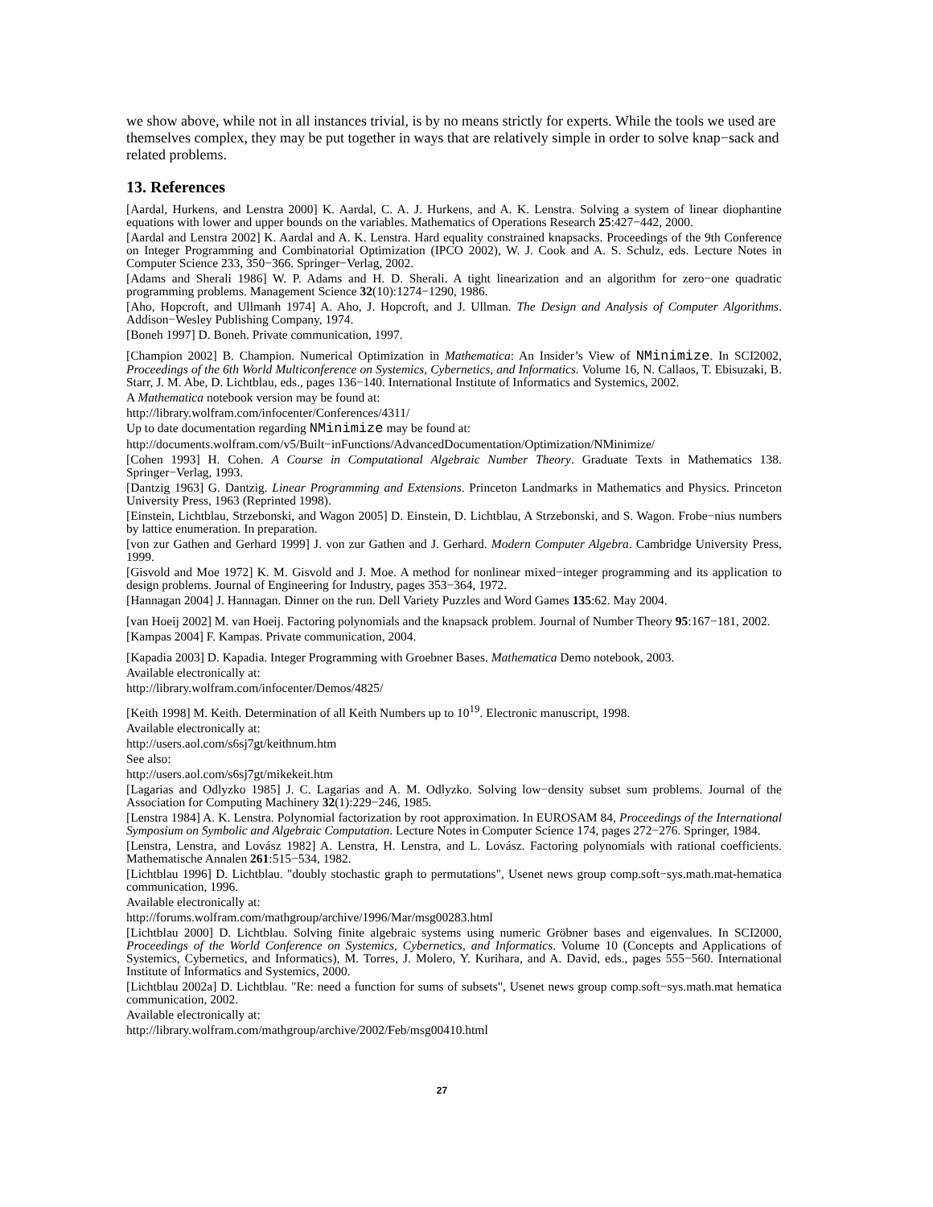we show above, while not in all instances trivial, is by no means strictly for experts. While the tools we used are themselves complex, they may be put together in ways that are relatively simple in order to solve knap−sack and related problems.
13. References
[Aardal, Hurkens, and Lenstra 2000] K. Aardal, C. A. J. Hurkens, and A. K. Lenstra. Solving a system of linear diophantine equations with lower and upper bounds on the variables. Mathematics of Operations Research 25:427−442, 2000.
[Aardal and Lenstra 2002] K. Aardal and A. K. Lenstra. Hard equality constrained knapsacks. Proceedings of the 9th Conference on Integer Programming and Combinatorial Optimization (IPCO 2002), W. J. Cook and A. S. Schulz, eds. Lecture Notes in Computer Science 233, 350−366. Springer−Verlag, 2002.
[Adams and Sherali 1986] W. P. Adams and H. D. Sherali. A tight linearization and an algorithm for zero−one quadratic programming problems. Management Science 32(10):1274−1290, 1986.
[Aho, Hopcroft, and Ullmanh 1974] A. Aho, J. Hopcroft, and J. Ullman. The Design and Analysis of Computer Algorithms. Addison−Wesley Publishing Company, 1974.
[Boneh 1997] D. Boneh. Private communication, 1997.
[Champion 2002] B. Champion. Numerical Optimization in Mathematica: An Insider’s View of NMinimize. In SCI2002, Proceedings of the 6th World Multiconference on Systemics, Cybernetics, and Informatics. Volume 16, N. Callaos, T. Ebisuzaki, B. Starr, J. M. Abe, D. Lichtblau, eds., pages 136−140. International Institute of Informatics and Systemics, 2002.
A Mathematica notebook version may be found at:
http://library.wolfram.com/infocenter/Conferences/4311/
Up to date documentation regarding NMinimize may be found at:
http://documents.wolfram.com/v5/Built−inFunctions/AdvancedDocumentation/Optimization/NMinimize/
[Cohen 1993] H. Cohen. A Course in Computational Algebraic Number Theory. Graduate Texts in Mathematics 138. Springer−Verlag, 1993.
[Dantzig 1963] G. Dantzig. Linear Programming and Extensions. Princeton Landmarks in Mathematics and Physics. Princeton University Press, 1963 (Reprinted 1998).
[Einstein, Lichtblau, Strzebonski, and Wagon 2005] D. Einstein, D. Lichtblau, A Strzebonski, and S. Wagon. Frobe−nius numbers by lattice enumeration. In preparation.
[von zur Gathen and Gerhard 1999] J. von zur Gathen and J. Gerhard. Modern Computer Algebra. Cambridge University Press, 1999.
[Gisvold and Moe 1972] K. M. Gisvold and J. Moe. A method for nonlinear mixed−integer programming and its application to design problems. Journal of Engineering for Industry, pages 353−364, 1972.
[Hannagan 2004] J. Hannagan. Dinner on the run. Dell Variety Puzzles and Word Games 135:62. May 2004.
[van Hoeij 2002] M. van Hoeij. Factoring polynomials and the knapsack problem. Journal of Number Theory 95:167−181, 2002.
[Kampas 2004] F. Kampas. Private communication, 2004.
[Kapadia 2003] D. Kapadia. Integer Programming with Groebner Bases. Mathematica Demo notebook, 2003.
Available electronically at:
http://library.wolfram.com/infocenter/Demos/4825/
[Keith 1998] M. Keith. Determination of all Keith Numbers up to 10<sup>19</sup>. Electronic manuscript, 1998.
Available electronically at:
http://users.aol.com/s6sj7gt/keithnum.htm
See also:
http://users.aol.com/s6sj7gt/mikekeit.htm
[Lagarias and Odlyzko 1985] J. C. Lagarias and A. M. Odlyzko. Solving low−density subset sum problems. Journal of the Association for Computing Machinery 32(1):229−246, 1985.
[Lenstra 1984] A. K. Lenstra. Polynomial factorization by root approximation. In EUROSAM 84, Proceedings of the International Symposium on Symbolic and Algebraic Computation. Lecture Notes in Computer Science 174, pages 272−276. Springer, 1984.
[Lenstra, Lenstra, and Lovász 1982] A. Lenstra, H. Lenstra, and L. Lovász. Factoring polynomials with rational coefficients. Mathematische Annalen 261:515−534, 1982.
[Lichtblau 1996] D. Lichtblau. "doubly stochastic graph to permutations", Usenet news group comp.soft−sys.math.mat-hematica communication, 1996.
Available electronically at:
http://forums.wolfram.com/mathgroup/archive/1996/Mar/msg00283.html
[Lichtblau 2000] D. Lichtblau. Solving finite algebraic systems using numeric Gröbner bases and eigenvalues. In SCI2000, Proceedings of the World Conference on Systemics, Cybernetics, and Informatics. Volume 10 (Concepts and Applications of Systemics, Cybernetics, and Informatics), M. Torres, J. Molero, Y. Kurihara, and A. David, eds., pages 555−560. International Institute of Informatics and Systemics, 2000.
[Lichtblau 2002a] D. Lichtblau. "Re: need a function for sums of subsets", Usenet news group comp.soft−sys.math.mat hematica communication, 2002.
Available electronically at:
http://library.wolfram.com/mathgroup/archive/2002/Feb/msg00410.html
27